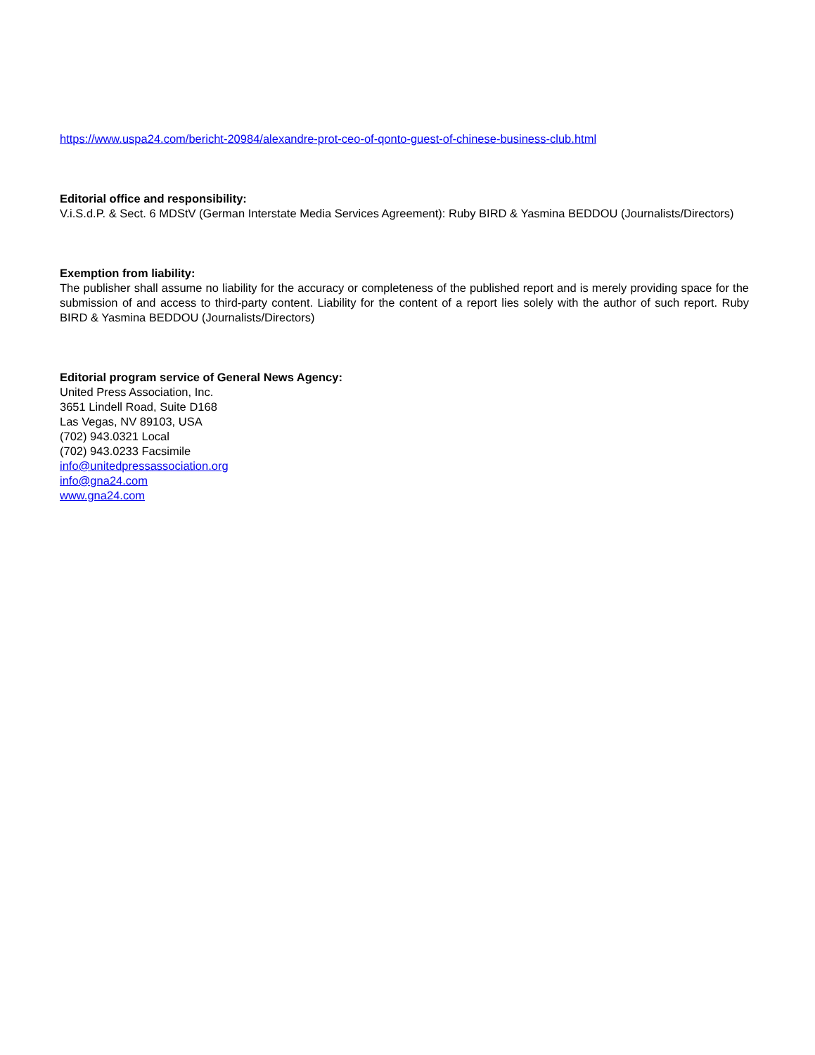https://www.uspa24.com/bericht-20984/alexandre-prot-ceo-of-qonto-guest-of-chinese-business-club.html
Editorial office and responsibility:
V.i.S.d.P. & Sect. 6 MDStV (German Interstate Media Services Agreement): Ruby BIRD & Yasmina BEDDOU (Journalists/Directors)
Exemption from liability:
The publisher shall assume no liability for the accuracy or completeness of the published report and is merely providing space for the submission of and access to third-party content. Liability for the content of a report lies solely with the author of such report. Ruby BIRD & Yasmina BEDDOU (Journalists/Directors)
Editorial program service of General News Agency:
United Press Association, Inc.
3651 Lindell Road, Suite D168
Las Vegas, NV 89103, USA
(702) 943.0321 Local
(702) 943.0233 Facsimile
info@unitedpressassociation.org
info@gna24.com
www.gna24.com